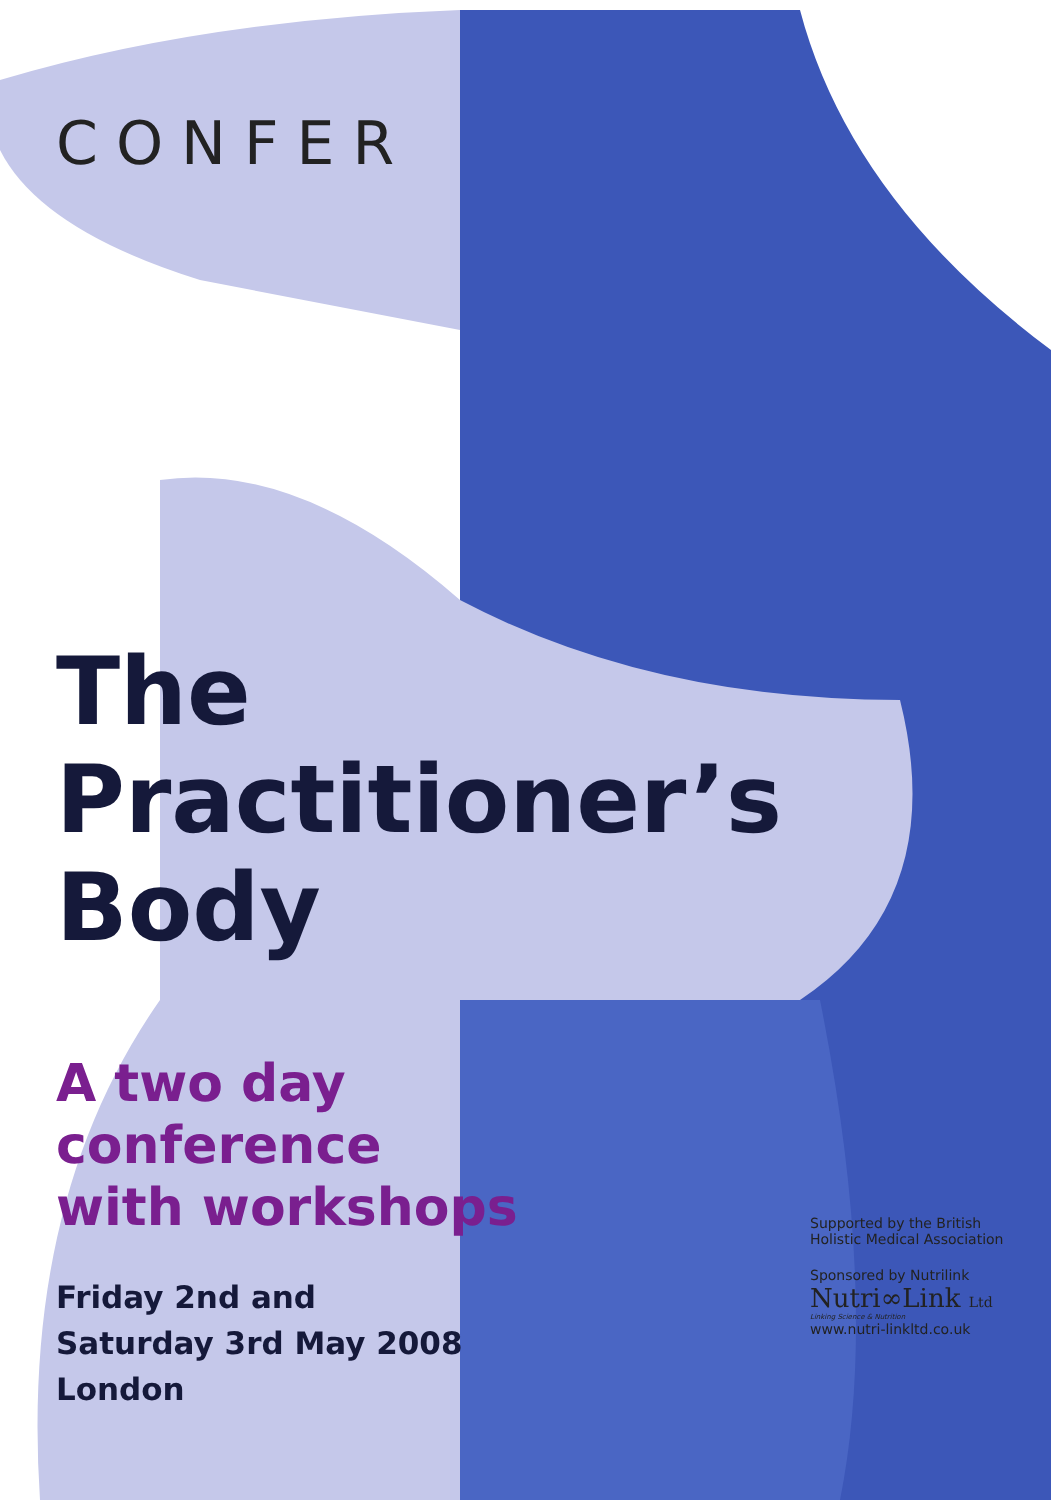CONFER
The
Practitioner’s
Body
A two day
conference
with workshops
Friday 2nd and
Saturday 3rd May 2008
London
Supported by the British
Holistic Medical Association
Sponsored by Nutrilink
Nutri∞Link Ltd
Linking Science & Nutrition
www.nutri-linkltd.co.uk